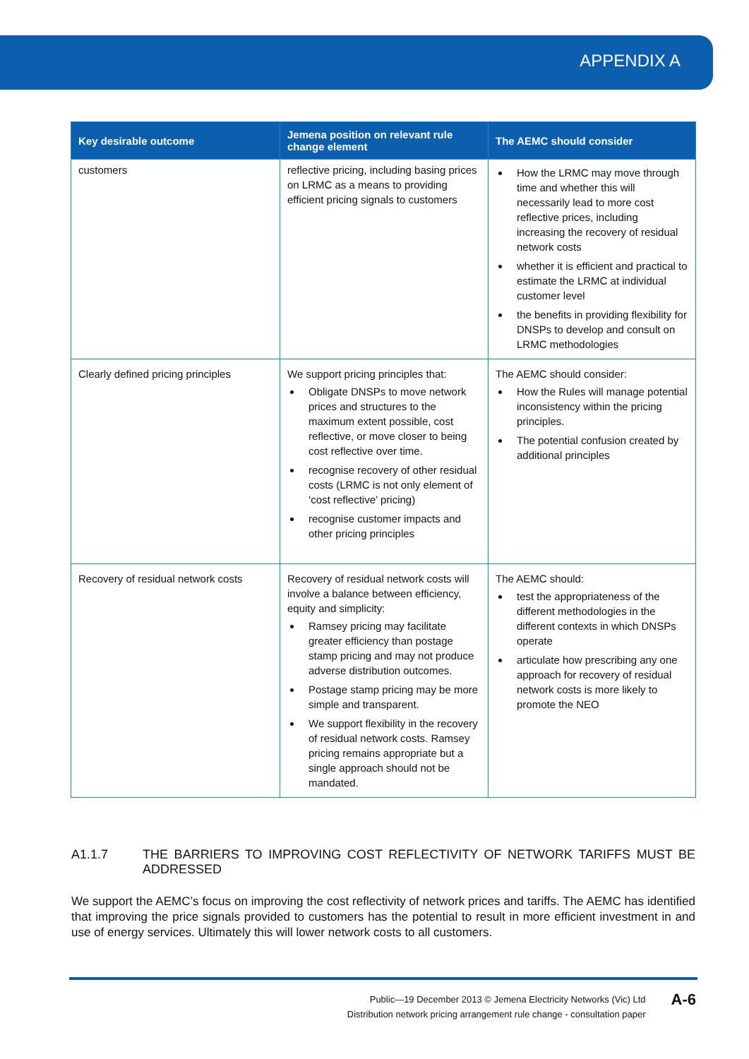APPENDIX A
| Key desirable outcome | Jemena position on relevant rule change element | The AEMC should consider |
| --- | --- | --- |
| customers | reflective pricing, including basing prices on LRMC as a means to providing efficient pricing signals to customers | How the LRMC may move through time and whether this will necessarily lead to more cost reflective prices, including increasing the recovery of residual network costs whether it is efficient and practical to estimate the LRMC at individual customer level the benefits in providing flexibility for DNSPs to develop and consult on LRMC methodologies |
| Clearly defined pricing principles | We support pricing principles that: Obligate DNSPs to move network prices and structures to the maximum extent possible, cost reflective, or move closer to being cost reflective over time. recognise recovery of other residual costs (LRMC is not only element of ‘cost reflective’ pricing) recognise customer impacts and other pricing principles | The AEMC should consider: How the Rules will manage potential inconsistency within the pricing principles. The potential confusion created by additional principles |
| Recovery of residual network costs | Recovery of residual network costs will involve a balance between efficiency, equity and simplicity: Ramsey pricing may facilitate greater efficiency than postage stamp pricing and may not produce adverse distribution outcomes. Postage stamp pricing may be more simple and transparent. We support flexibility in the recovery of residual network costs. Ramsey pricing remains appropriate but a single approach should not be mandated. | The AEMC should: test the appropriateness of the different methodologies in the different contexts in which DNSPs operate articulate how prescribing any one approach for recovery of residual network costs is more likely to promote the NEO |
A1.1.7 THE BARRIERS TO IMPROVING COST REFLECTIVITY OF NETWORK TARIFFS MUST BE ADDRESSED
We support the AEMC’s focus on improving the cost reflectivity of network prices and tariffs. The AEMC has identified that improving the price signals provided to customers has the potential to result in more efficient investment in and use of energy services. Ultimately this will lower network costs to all customers.
Public—19 December 2013 © Jemena Electricity Networks (Vic) Ltd
Distribution network pricing arrangement rule change - consultation paper
A-6